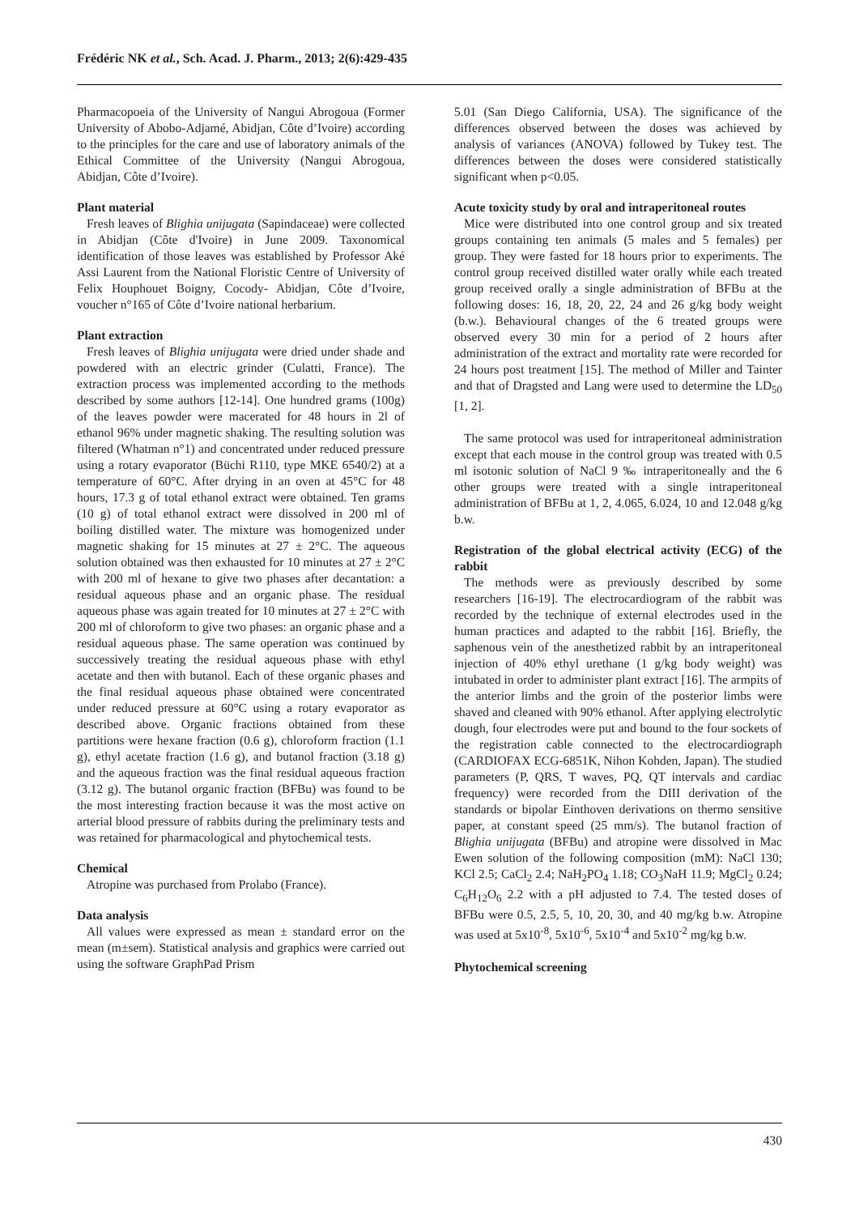Frédéric NK et al., Sch. Acad. J. Pharm., 2013; 2(6):429-435
Pharmacopoeia of the University of Nangui Abrogoua (Former University of Abobo-Adjamé, Abidjan, Côte d’Ivoire) according to the principles for the care and use of laboratory animals of the Ethical Committee of the University (Nangui Abrogoua, Abidjan, Côte d’Ivoire).
Plant material
Fresh leaves of Blighia unijugata (Sapindaceae) were collected in Abidjan (Côte d'Ivoire) in June 2009. Taxonomical identification of those leaves was established by Professor Aké Assi Laurent from the National Floristic Centre of University of Felix Houphouet Boigny, Cocody- Abidjan, Côte d’Ivoire, voucher n°165 of Côte d’Ivoire national herbarium.
Plant extraction
Fresh leaves of Blighia unijugata were dried under shade and powdered with an electric grinder (Culatti, France). The extraction process was implemented according to the methods described by some authors [12-14]. One hundred grams (100g) of the leaves powder were macerated for 48 hours in 2l of ethanol 96% under magnetic shaking. The resulting solution was filtered (Whatman n°1) and concentrated under reduced pressure using a rotary evaporator (Büchi R110, type MKE 6540/2) at a temperature of 60°C. After drying in an oven at 45°C for 48 hours, 17.3 g of total ethanol extract were obtained. Ten grams (10 g) of total ethanol extract were dissolved in 200 ml of boiling distilled water. The mixture was homogenized under magnetic shaking for 15 minutes at 27 ± 2°C. The aqueous solution obtained was then exhausted for 10 minutes at 27 ± 2°C with 200 ml of hexane to give two phases after decantation: a residual aqueous phase and an organic phase. The residual aqueous phase was again treated for 10 minutes at 27 ± 2°C with 200 ml of chloroform to give two phases: an organic phase and a residual aqueous phase. The same operation was continued by successively treating the residual aqueous phase with ethyl acetate and then with butanol. Each of these organic phases and the final residual aqueous phase obtained were concentrated under reduced pressure at 60°C using a rotary evaporator as described above. Organic fractions obtained from these partitions were hexane fraction (0.6 g), chloroform fraction (1.1 g), ethyl acetate fraction (1.6 g), and butanol fraction (3.18 g) and the aqueous fraction was the final residual aqueous fraction (3.12 g). The butanol organic fraction (BFBu) was found to be the most interesting fraction because it was the most active on arterial blood pressure of rabbits during the preliminary tests and was retained for pharmacological and phytochemical tests.
Chemical
Atropine was purchased from Prolabo (France).
Data analysis
All values were expressed as mean ± standard error on the mean (m±sem). Statistical analysis and graphics were carried out using the software GraphPad Prism
5.01 (San Diego California, USA). The significance of the differences observed between the doses was achieved by analysis of variances (ANOVA) followed by Tukey test. The differences between the doses were considered statistically significant when p<0.05.
Acute toxicity study by oral and intraperitoneal routes
Mice were distributed into one control group and six treated groups containing ten animals (5 males and 5 females) per group. They were fasted for 18 hours prior to experiments. The control group received distilled water orally while each treated group received orally a single administration of BFBu at the following doses: 16, 18, 20, 22, 24 and 26 g/kg body weight (b.w.). Behavioural changes of the 6 treated groups were observed every 30 min for a period of 2 hours after administration of the extract and mortality rate were recorded for 24 hours post treatment [15]. The method of Miller and Tainter and that of Dragsted and Lang were used to determine the LD<sub>50</sub> [1, 2].
The same protocol was used for intraperitoneal administration except that each mouse in the control group was treated with 0.5 ml isotonic solution of NaCl 9 ‰ intraperitoneally and the 6 other groups were treated with a single intraperitoneal administration of BFBu at 1, 2, 4.065, 6.024, 10 and 12.048 g/kg b.w.
Registration of the global electrical activity (ECG) of the rabbit
The methods were as previously described by some researchers [16-19]. The electrocardiogram of the rabbit was recorded by the technique of external electrodes used in the human practices and adapted to the rabbit [16]. Briefly, the saphenous vein of the anesthetized rabbit by an intraperitoneal injection of 40% ethyl urethane (1 g/kg body weight) was intubated in order to administer plant extract [16]. The armpits of the anterior limbs and the groin of the posterior limbs were shaved and cleaned with 90% ethanol. After applying electrolytic dough, four electrodes were put and bound to the four sockets of the registration cable connected to the electrocardiograph (CARDIOFAX ECG-6851K, Nihon Kohden, Japan). The studied parameters (P, QRS, T waves, PQ, QT intervals and cardiac frequency) were recorded from the DIII derivation of the standards or bipolar Einthoven derivations on thermo sensitive paper, at constant speed (25 mm/s). The butanol fraction of Blighia unijugata (BFBu) and atropine were dissolved in Mac Ewen solution of the following composition (mM): NaCl 130; KCl 2.5; CaCl<sub>2</sub> 2.4; NaH<sub>2</sub>PO<sub>4</sub> 1.18; CO<sub>3</sub>NaH 11.9; MgCl<sub>2</sub> 0.24; C<sub>6</sub>H<sub>12</sub>O<sub>6</sub> 2.2 with a pH adjusted to 7.4. The tested doses of BFBu were 0.5, 2.5, 5, 10, 20, 30, and 40 mg/kg b.w. Atropine was used at 5x10<sup>-8</sup>, 5x10<sup>-6</sup>, 5x10<sup>-4</sup> and 5x10<sup>-2</sup> mg/kg b.w.
Phytochemical screening
430